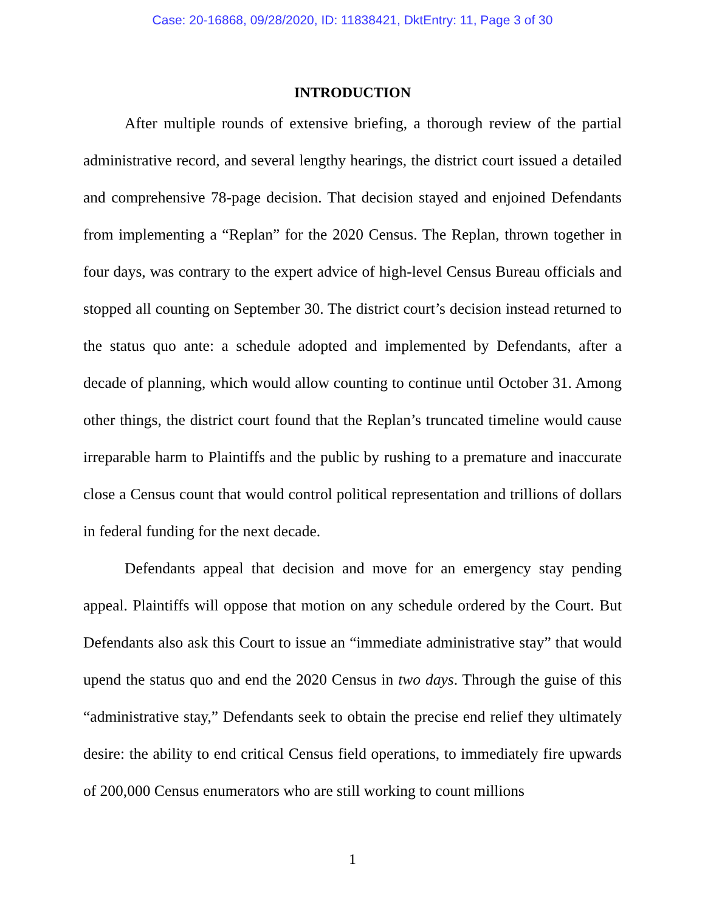Case: 20-16868, 09/28/2020, ID: 11838421, DktEntry: 11, Page 3 of 30
INTRODUCTION
After multiple rounds of extensive briefing, a thorough review of the partial administrative record, and several lengthy hearings, the district court issued a detailed and comprehensive 78-page decision. That decision stayed and enjoined Defendants from implementing a “Replan” for the 2020 Census. The Replan, thrown together in four days, was contrary to the expert advice of high-level Census Bureau officials and stopped all counting on September 30. The district court’s decision instead returned to the status quo ante: a schedule adopted and implemented by Defendants, after a decade of planning, which would allow counting to continue until October 31. Among other things, the district court found that the Replan’s truncated timeline would cause irreparable harm to Plaintiffs and the public by rushing to a premature and inaccurate close a Census count that would control political representation and trillions of dollars in federal funding for the next decade.
Defendants appeal that decision and move for an emergency stay pending appeal. Plaintiffs will oppose that motion on any schedule ordered by the Court. But Defendants also ask this Court to issue an “immediate administrative stay” that would upend the status quo and end the 2020 Census in two days. Through the guise of this “administrative stay,” Defendants seek to obtain the precise end relief they ultimately desire: the ability to end critical Census field operations, to immediately fire upwards of 200,000 Census enumerators who are still working to count millions
1